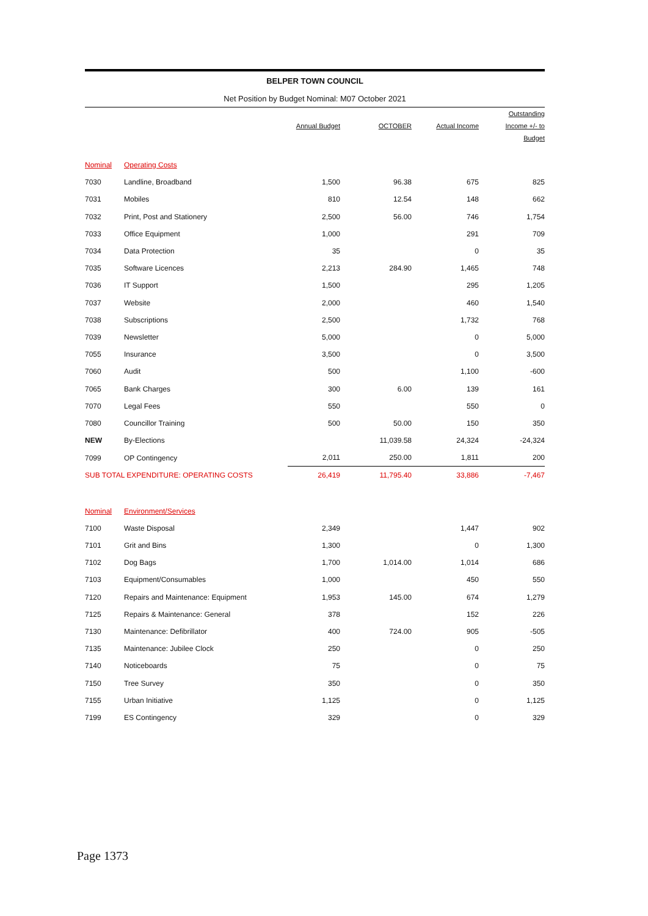BELPER TOWN COUNCIL
Net Position by Budget Nominal: M07 October 2021
| | | Annual Budget | OCTOBER | Actual Income | Outstanding Income +/- to Budget |
| --- | --- | --- | --- | --- | --- |
| Nominal | Operating Costs | | | | |
| 7030 | Landline, Broadband | 1,500 | 96.38 | 675 | 825 |
| 7031 | Mobiles | 810 | 12.54 | 148 | 662 |
| 7032 | Print, Post and Stationery | 2,500 | 56.00 | 746 | 1,754 |
| 7033 | Office Equipment | 1,000 | | 291 | 709 |
| 7034 | Data Protection | 35 | | 0 | 35 |
| 7035 | Software Licences | 2,213 | 284.90 | 1,465 | 748 |
| 7036 | IT Support | 1,500 | | 295 | 1,205 |
| 7037 | Website | 2,000 | | 460 | 1,540 |
| 7038 | Subscriptions | 2,500 | | 1,732 | 768 |
| 7039 | Newsletter | 5,000 | | 0 | 5,000 |
| 7055 | Insurance | 3,500 | | 0 | 3,500 |
| 7060 | Audit | 500 | | 1,100 | -600 |
| 7065 | Bank Charges | 300 | 6.00 | 139 | 161 |
| 7070 | Legal Fees | 550 | | 550 | 0 |
| 7080 | Councillor Training | 500 | 50.00 | 150 | 350 |
| NEW | By-Elections | | 11,039.58 | 24,324 | -24,324 |
| 7099 | OP Contingency | 2,011 | 250.00 | 1,811 | 200 |
| SUB TOTAL EXPENDITURE: OPERATING COSTS | | 26,419 | 11,795.40 | 33,886 | -7,467 |
| Nominal | Environment/Services | | | | |
| 7100 | Waste Disposal | 2,349 | | 1,447 | 902 |
| 7101 | Grit and Bins | 1,300 | | 0 | 1,300 |
| 7102 | Dog Bags | 1,700 | 1,014.00 | 1,014 | 686 |
| 7103 | Equipment/Consumables | 1,000 | | 450 | 550 |
| 7120 | Repairs and Maintenance: Equipment | 1,953 | 145.00 | 674 | 1,279 |
| 7125 | Repairs & Maintenance: General | 378 | | 152 | 226 |
| 7130 | Maintenance: Defibrillator | 400 | 724.00 | 905 | -505 |
| 7135 | Maintenance: Jubilee Clock | 250 | | 0 | 250 |
| 7140 | Noticeboards | 75 | | 0 | 75 |
| 7150 | Tree Survey | 350 | | 0 | 350 |
| 7155 | Urban Initiative | 1,125 | | 0 | 1,125 |
| 7199 | ES Contingency | 329 | | 0 | 329 |
Page 1373